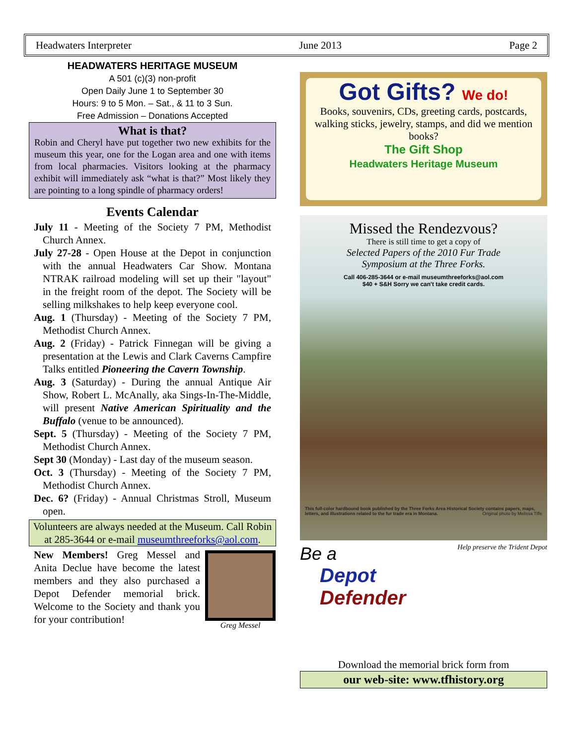Headwaters Interpreter June 2013 Page 2
HEADWATERS HERITAGE MUSEUM
A 501 (c)(3) non-profit
Open Daily June 1 to September 30
Hours: 9 to 5 Mon. – Sat., & 11 to 3 Sun.
Free Admission – Donations Accepted
What is that?
Robin and Cheryl have put together two new exhibits for the museum this year, one for the Logan area and one with items from local pharmacies. Visitors looking at the pharmacy exhibit will immediately ask “what is that?” Most likely they are pointing to a long spindle of pharmacy orders!
Events Calendar
July 11 - Meeting of the Society 7 PM, Methodist Church Annex.
July 27-28 - Open House at the Depot in conjunction with the annual Headwaters Car Show. Montana NTRAK railroad modeling will set up their "layout" in the freight room of the depot. The Society will be selling milkshakes to help keep everyone cool.
Aug. 1 (Thursday) - Meeting of the Society 7 PM, Methodist Church Annex.
Aug. 2 (Friday) - Patrick Finnegan will be giving a presentation at the Lewis and Clark Caverns Campfire Talks entitled Pioneering the Cavern Township.
Aug. 3 (Saturday) - During the annual Antique Air Show, Robert L. McAnally, aka Sings-In-The-Middle, will present Native American Spirituality and the Buffalo (venue to be announced).
Sept. 5 (Thursday) - Meeting of the Society 7 PM, Methodist Church Annex.
Sept 30 (Monday) - Last day of the museum season.
Oct. 3 (Thursday) - Meeting of the Society 7 PM, Methodist Church Annex.
Dec. 6? (Friday) - Annual Christmas Stroll, Museum open.
Volunteers are always needed at the Museum. Call Robin at 285-3644 or e-mail museumthreeforks@aol.com.
New Members! Greg Messel and Anita Declue have become the latest members and they also purchased a Depot Defender memorial brick. Welcome to the Society and thank you for your contribution!
Greg Messel
Got Gifts? We do!
Books, souvenirs, CDs, greeting cards, postcards, walking sticks, jewelry, stamps, and did we mention books?
The Gift Shop
Headwaters Heritage Museum
Missed the Rendezvous?
There is still time to get a copy of
Selected Papers of the 2010 Fur Trade
Symposium at the Three Forks.
Call 406-285-3644 or e-mail museumthreeforks@aol.com
$40 + S&H Sorry we can't take credit cards.
This full-color hardbound book published by the Three Forks Area Historical Society contains papers, maps, letters, and illustrations related to the fur trade era in Montana. Original photo by Melissa Tiffe
Be a Help preserve the Trident Depot
Depot
Defender
Download the memorial brick form from
our web-site: www.tfhistory.org